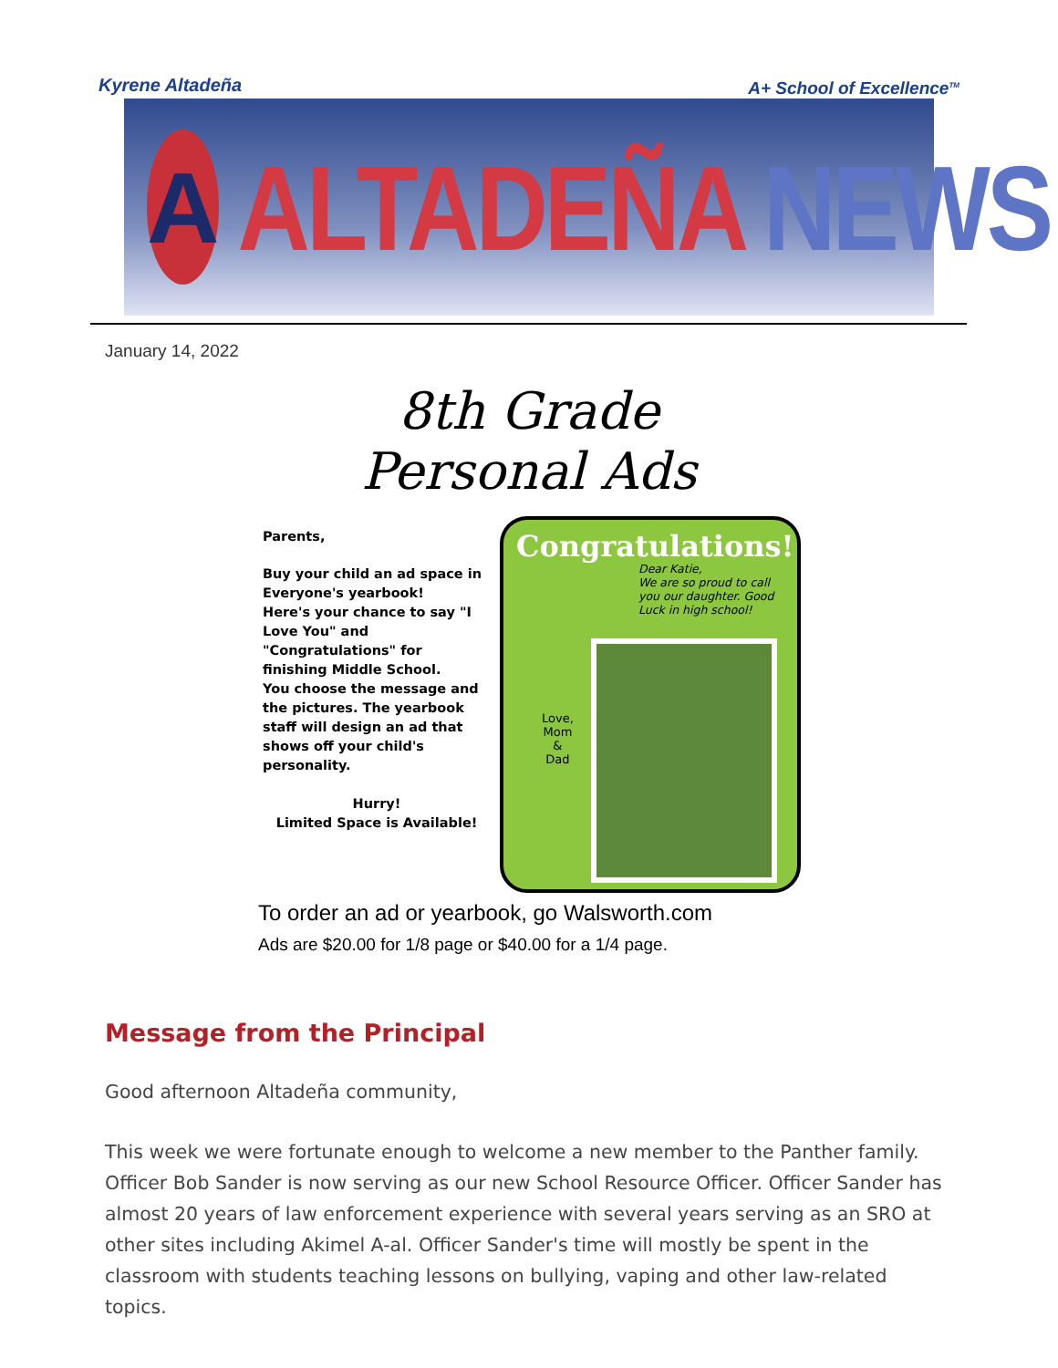Kyrene Altadeña A+ School of Excellence<sup>TM</sup>
A
ALTADEÑA NEWS
January 14, 2022
8th Grade
Personal Ads
Parents,
Buy your child an ad space in Everyone's yearbook!
Here's your chance to say "I Love You" and "Congratulations" for finishing Middle School.
You choose the message and the pictures. The yearbook staff will design an ad that shows off your child's personality.
Hurry!
Limited Space is Available!
Congratulations!
Dear Katie,
We are so proud to call
you our daughter. Good
Luck in high school!
Love,
Mom
&
Dad
To order an ad or yearbook, go Walsworth.com
Ads are $20.00 for 1/8 page or $40.00 for a 1/4 page.
Message from the Principal
Good afternoon Altadeña community,
This week we were fortunate enough to welcome a new member to the Panther family. Officer Bob Sander is now serving as our new School Resource Officer. Officer Sander has almost 20 years of law enforcement experience with several years serving as an SRO at other sites including Akimel A-al. Officer Sander's time will mostly be spent in the classroom with students teaching lessons on bullying, vaping and other law-related topics.